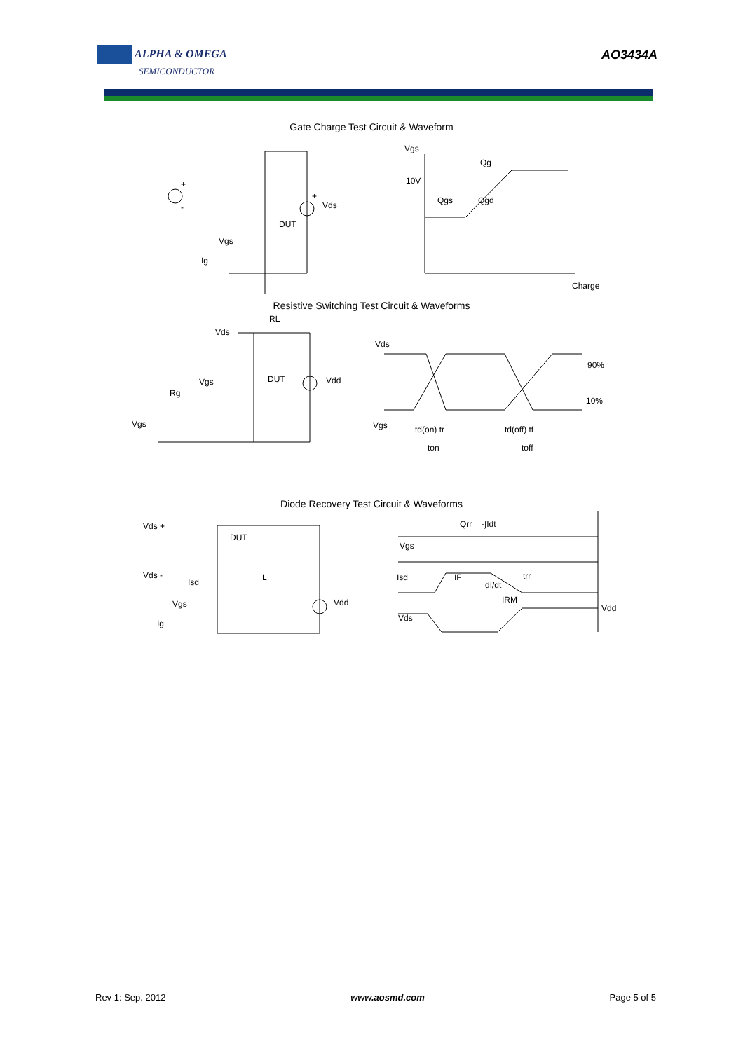ALPHA & OMEGA
SEMICONDUCTOR
AO3434A
Gate Charge Test Circuit & Waveform
+
-
+
Vds
DUT
Vgs
Ig
Vgs
10V
Qg
Qgs
Qgd
Charge
Resistive Switching Test Circuit & Waveforms
Vds
RL
Vgs
Rg
Vgs
DUT
Vdd
Vds
90%
10%
Vgs
td(on) tr
ton
td(off) tf
toff
Diode Recovery Test Circuit & Waveforms
Vds +
Vds -
DUT
Isd
L
Vgs
Ig
Vdd
Qrr = -∫Idt
Vgs
Isd
IF
dI/dt
trr
IRM
Vds
Vdd
Rev 1: Sep. 2012 www.aosmd.com Page 5 of 5